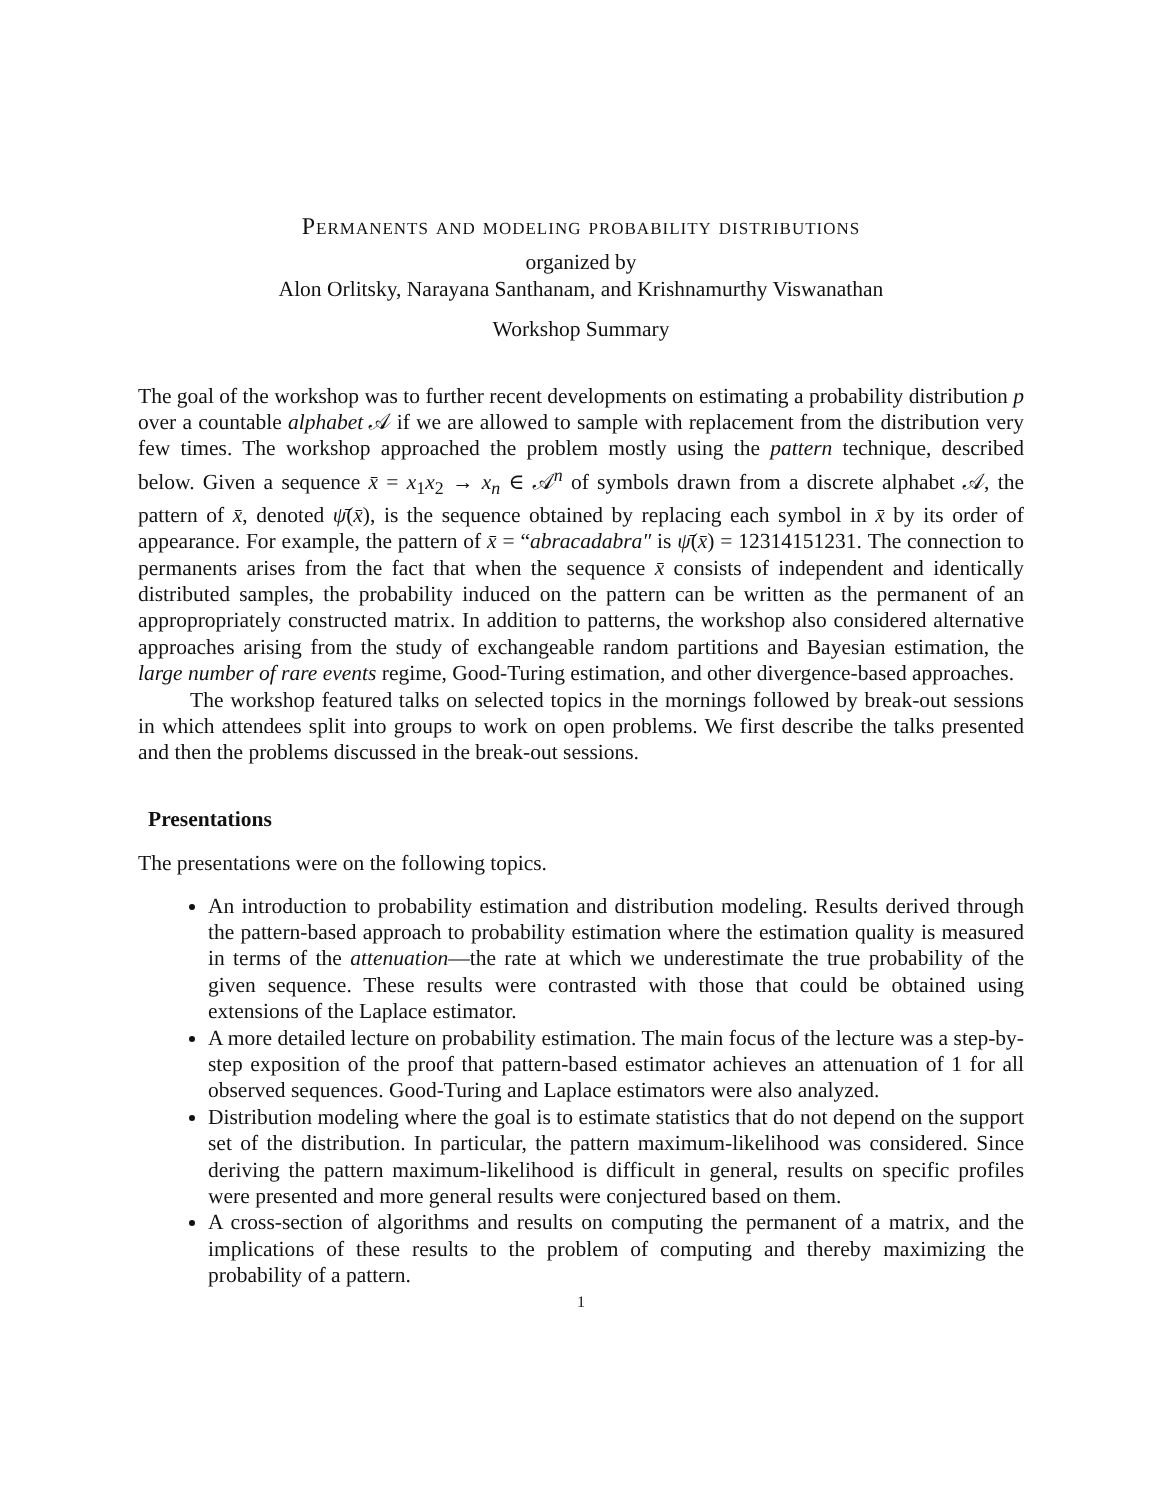Permanents and modeling probability distributions
organized by
Alon Orlitsky, Narayana Santhanam, and Krishnamurthy Viswanathan
Workshop Summary
The goal of the workshop was to further recent developments on estimating a probability distribution p over a countable alphabet 𝒜 if we are allowed to sample with replacement from the distribution very few times. The workshop approached the problem mostly using the pattern technique, described below. Given a sequence x̄ = x<sub>1</sub>x<sub>2</sub> → x<sub>n</sub> ∈ 𝒜<sup>n</sup> of symbols drawn from a discrete alphabet 𝒜, the pattern of x̄, denoted ψ̄(x̄), is the sequence obtained by replacing each symbol in x̄ by its order of appearance. For example, the pattern of x̄ = “abracadabra″ is ψ̄(x̄) = 12314151231. The connection to permanents arises from the fact that when the sequence x̄ consists of independent and identically distributed samples, the probability induced on the pattern can be written as the permanent of an appropropriately constructed matrix. In addition to patterns, the workshop also considered alternative approaches arising from the study of exchangeable random partitions and Bayesian estimation, the large number of rare events regime, Good-Turing estimation, and other divergence-based approaches.
The workshop featured talks on selected topics in the mornings followed by break-out sessions in which attendees split into groups to work on open problems. We first describe the talks presented and then the problems discussed in the break-out sessions.
Presentations
The presentations were on the following topics.
An introduction to probability estimation and distribution modeling. Results derived through the pattern-based approach to probability estimation where the estimation quality is measured in terms of the attenuation—the rate at which we underestimate the true probability of the given sequence. These results were contrasted with those that could be obtained using extensions of the Laplace estimator.
A more detailed lecture on probability estimation. The main focus of the lecture was a step-by-step exposition of the proof that pattern-based estimator achieves an attenuation of 1 for all observed sequences. Good-Turing and Laplace estimators were also analyzed.
Distribution modeling where the goal is to estimate statistics that do not depend on the support set of the distribution. In particular, the pattern maximum-likelihood was considered. Since deriving the pattern maximum-likelihood is difficult in general, results on specific profiles were presented and more general results were conjectured based on them.
A cross-section of algorithms and results on computing the permanent of a matrix, and the implications of these results to the problem of computing and thereby maximizing the probability of a pattern.
1